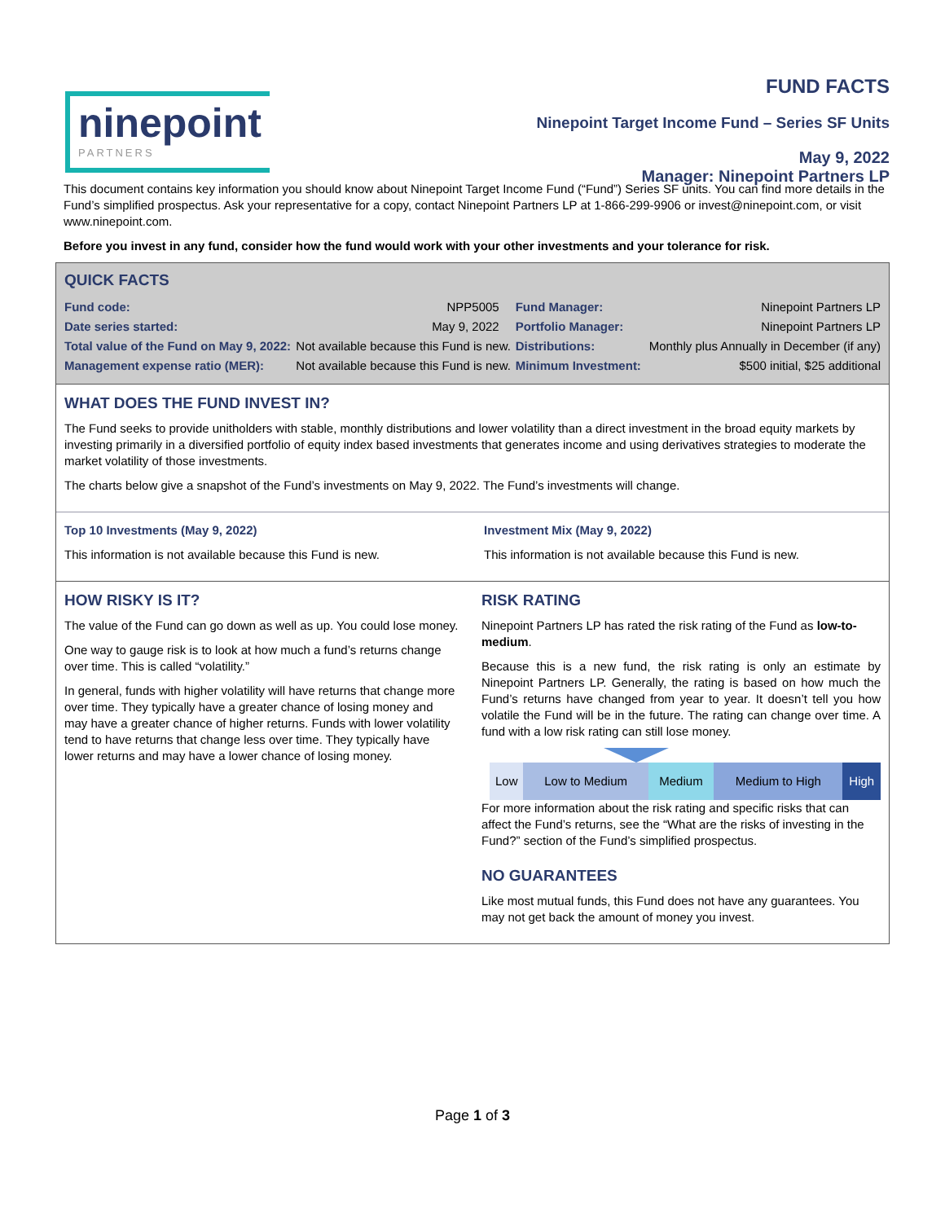ninepoint
PARTNERS
FUND FACTS
Ninepoint Target Income Fund – Series SF Units
May 9, 2022
Manager: Ninepoint Partners LP
This document contains key information you should know about Ninepoint Target Income Fund (“Fund”) Series SF units. You can find more details in the Fund’s simplified prospectus. Ask your representative for a copy, contact Ninepoint Partners LP at 1-866-299-9906 or invest@ninepoint.com, or visit www.ninepoint.com.
Before you invest in any fund, consider how the fund would work with your other investments and your tolerance for risk.
QUICK FACTS
| Fund code: | NPP5005 | Fund Manager: | Ninepoint Partners LP |
| Date series started: | May 9, 2022 | Portfolio Manager: | Ninepoint Partners LP |
| Total value of the Fund on May 9, 2022: | Not available because this Fund is new. | Distributions: | Monthly plus Annually in December (if any) |
| Management expense ratio (MER): | Not available because this Fund is new. | Minimum Investment: | $500 initial, $25 additional |
WHAT DOES THE FUND INVEST IN?
The Fund seeks to provide unitholders with stable, monthly distributions and lower volatility than a direct investment in the broad equity markets by investing primarily in a diversified portfolio of equity index based investments that generates income and using derivatives strategies to moderate the market volatility of those investments.
The charts below give a snapshot of the Fund’s investments on May 9, 2022. The Fund’s investments will change.
Top 10 Investments (May 9, 2022)
This information is not available because this Fund is new.
Investment Mix (May 9, 2022)
This information is not available because this Fund is new.
HOW RISKY IS IT?
The value of the Fund can go down as well as up. You could lose money.
One way to gauge risk is to look at how much a fund’s returns change over time. This is called “volatility.”
In general, funds with higher volatility will have returns that change more over time. They typically have a greater chance of losing money and may have a greater chance of higher returns. Funds with lower volatility tend to have returns that change less over time. They typically have lower returns and may have a lower chance of losing money.
RISK RATING
Ninepoint Partners LP has rated the risk rating of the Fund as low-to-medium.
Because this is a new fund, the risk rating is only an estimate by Ninepoint Partners LP. Generally, the rating is based on how much the Fund’s returns have changed from year to year. It doesn’t tell you how volatile the Fund will be in the future. The rating can change over time. A fund with a low risk rating can still lose money.
| Low | Low to Medium | Medium | Medium to High | High |
For more information about the risk rating and specific risks that can affect the Fund’s returns, see the “What are the risks of investing in the Fund?” section of the Fund’s simplified prospectus.
NO GUARANTEES
Like most mutual funds, this Fund does not have any guarantees. You may not get back the amount of money you invest.
Page 1 of 3